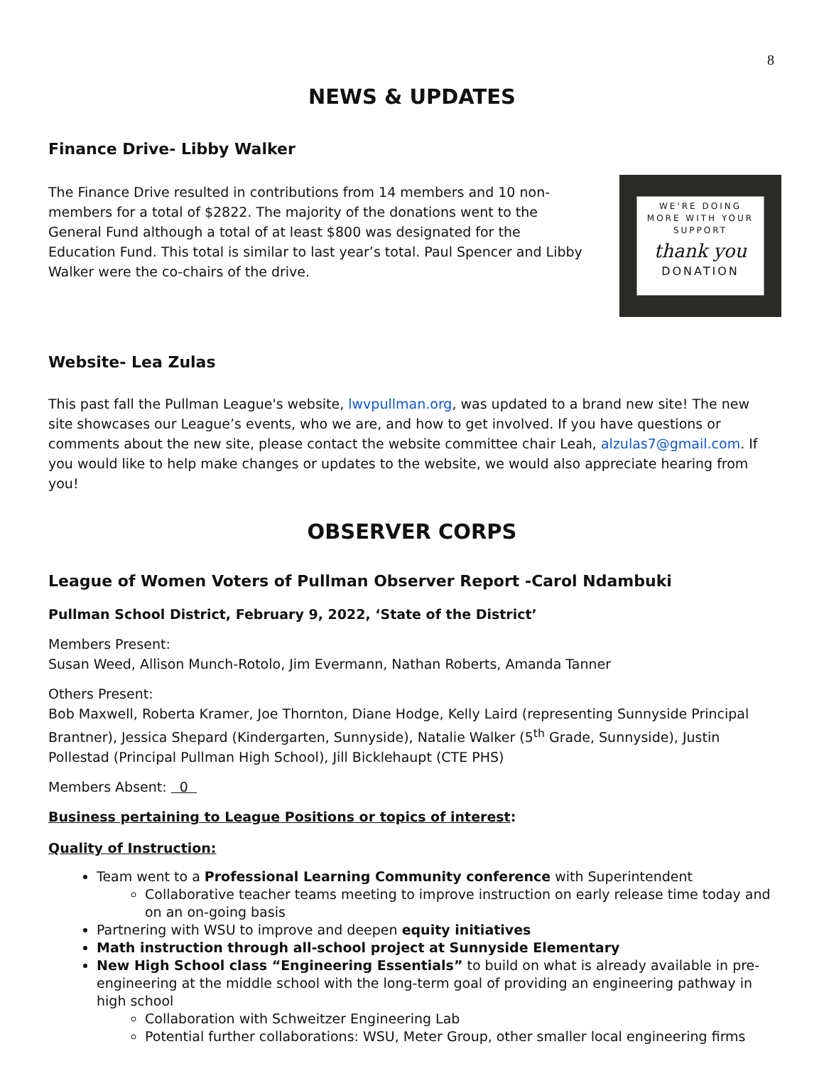8
NEWS & UPDATES
Finance Drive- Libby Walker
WE'RE DOING
MORE WITH YOUR
SUPPORT
thank you
DONATION
The Finance Drive resulted in contributions from 14 members and 10 non-members for a total of $2822. The majority of the donations went to the General Fund although a total of at least $800 was designated for the Education Fund. This total is similar to last year’s total. Paul Spencer and Libby Walker were the co-chairs of the drive.
Website- Lea Zulas
This past fall the Pullman League's website, lwvpullman.org, was updated to a brand new site! The new site showcases our League’s events, who we are, and how to get involved. If you have questions or comments about the new site, please contact the website committee chair Leah, alzulas7@gmail.com. If you would like to help make changes or updates to the website, we would also appreciate hearing from you!
OBSERVER CORPS
League of Women Voters of Pullman Observer Report -Carol Ndambuki
Pullman School District, February 9, 2022, ‘State of the District’
Members Present:
Susan Weed, Allison Munch-Rotolo, Jim Evermann, Nathan Roberts, Amanda Tanner
Others Present:
Bob Maxwell, Roberta Kramer, Joe Thornton, Diane Hodge, Kelly Laird (representing Sunnyside Principal Brantner), Jessica Shepard (Kindergarten, Sunnyside), Natalie Walker (5<sup>th</sup> Grade, Sunnyside), Justin Pollestad (Principal Pullman High School), Jill Bicklehaupt (CTE PHS)
Members Absent: 0
Business pertaining to League Positions or topics of interest:
Quality of Instruction:
Team went to a Professional Learning Community conference with Superintendent
Collaborative teacher teams meeting to improve instruction on early release time today and on an on-going basis
Partnering with WSU to improve and deepen equity initiatives
Math instruction through all-school project at Sunnyside Elementary
New High School class “Engineering Essentials” to build on what is already available in pre-engineering at the middle school with the long-term goal of providing an engineering pathway in high school
Collaboration with Schweitzer Engineering Lab
Potential further collaborations: WSU, Meter Group, other smaller local engineering firms